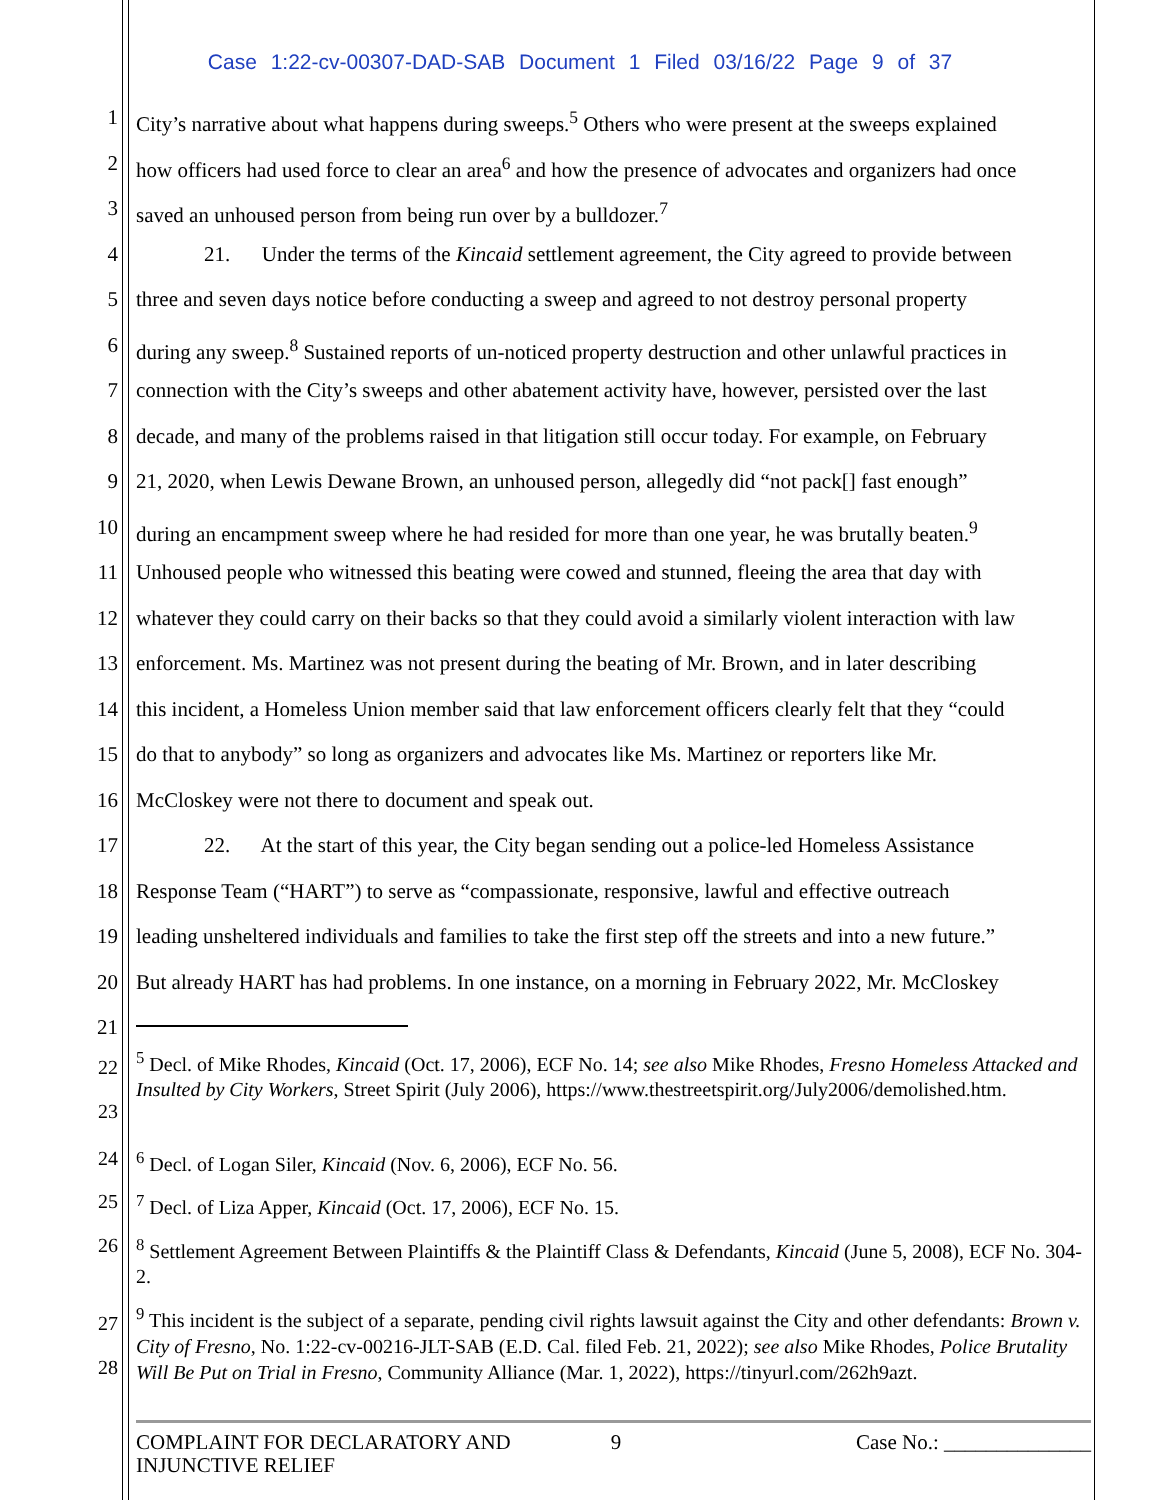Case 1:22-cv-00307-DAD-SAB Document 1 Filed 03/16/22 Page 9 of 37
1 City’s narrative about what happens during sweeps.<sup>5</sup> Others who were present at the sweeps explained
2 how officers had used force to clear an area<sup>6</sup> and how the presence of advocates and organizers had once
3 saved an unhoused person from being run over by a bulldozer.<sup>7</sup>
4 21. Under the terms of the Kincaid settlement agreement, the City agreed to provide between
5 three and seven days notice before conducting a sweep and agreed to not destroy personal property
6 during any sweep.<sup>8</sup> Sustained reports of un-noticed property destruction and other unlawful practices in
7 connection with the City’s sweeps and other abatement activity have, however, persisted over the last
8 decade, and many of the problems raised in that litigation still occur today. For example, on February
9 21, 2020, when Lewis Dewane Brown, an unhoused person, allegedly did “not pack[] fast enough”
10 during an encampment sweep where he had resided for more than one year, he was brutally beaten.<sup>9</sup>
11 Unhoused people who witnessed this beating were cowed and stunned, fleeing the area that day with
12 whatever they could carry on their backs so that they could avoid a similarly violent interaction with law
13 enforcement. Ms. Martinez was not present during the beating of Mr. Brown, and in later describing
14 this incident, a Homeless Union member said that law enforcement officers clearly felt that they “could
15 do that to anybody” so long as organizers and advocates like Ms. Martinez or reporters like Mr.
16 McCloskey were not there to document and speak out.
17 22. At the start of this year, the City began sending out a police-led Homeless Assistance
18 Response Team (“HART”) to serve as “compassionate, responsive, lawful and effective outreach
19 leading unsheltered individuals and families to take the first step off the streets and into a new future.”
20 But already HART has had problems. In one instance, on a morning in February 2022, Mr. McCloskey
21
22
23
<sup>5</sup> Decl. of Mike Rhodes, Kincaid (Oct. 17, 2006), ECF No. 14; see also Mike Rhodes, Fresno Homeless Attacked and Insulted by City Workers, Street Spirit (July 2006), https://www.thestreetspirit.org/July2006/demolished.htm.
24 <sup>6</sup> Decl. of Logan Siler, Kincaid (Nov. 6, 2006), ECF No. 56.
25 <sup>7</sup> Decl. of Liza Apper, Kincaid (Oct. 17, 2006), ECF No. 15.
26 <sup>8</sup> Settlement Agreement Between Plaintiffs & the Plaintiff Class & Defendants, Kincaid (June 5, 2008), ECF No. 304-2.
27
28
<sup>9</sup> This incident is the subject of a separate, pending civil rights lawsuit against the City and other defendants: Brown v. City of Fresno, No. 1:22-cv-00216-JLT-SAB (E.D. Cal. filed Feb. 21, 2022); see also Mike Rhodes, Police Brutality Will Be Put on Trial in Fresno, Community Alliance (Mar. 1, 2022), https://tinyurl.com/262h9azt.
COMPLAINT FOR DECLARATORY AND INJUNCTIVE RELIEF
9 Case No.: ______________